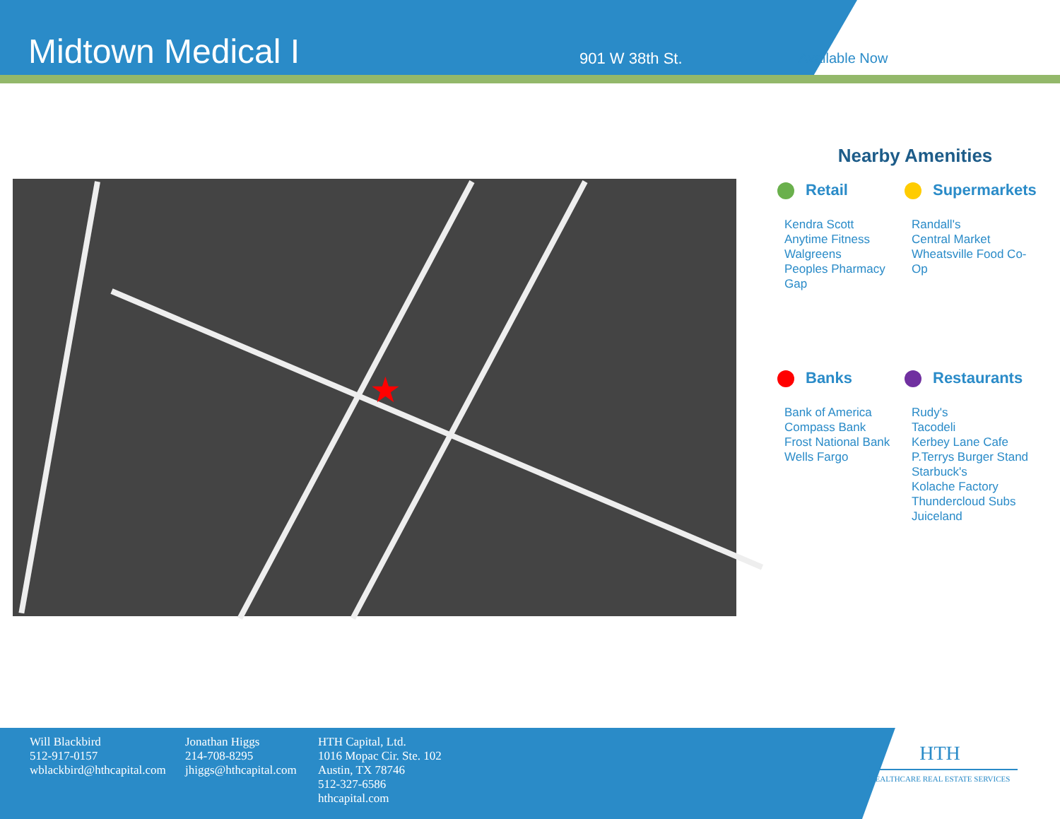Midtown Medical I
901 W 38th St.
Available Now
★
Nearby Amenities
Retail
Kendra Scott
Anytime Fitness
Walgreens
Peoples Pharmacy
Gap
Supermarkets
Randall's
Central Market
Wheatsville Food Co-Op
Banks
Bank of America
Compass Bank
Frost National Bank
Wells Fargo
Restaurants
Rudy's
Tacodeli
Kerbey Lane Cafe
P.Terrys Burger Stand
Starbuck's
Kolache Factory
Thundercloud Subs
Juiceland
Will Blackbird
512-917-0157
wblackbird@hthcapital.com
Jonathan Higgs
214-708-8295
jhiggs@hthcapital.com
HTH Capital, Ltd.
1016 Mopac Cir. Ste. 102
Austin, TX 78746
512-327-6586
hthcapital.com
HTH
HEALTHCARE REAL ESTATE SERVICES